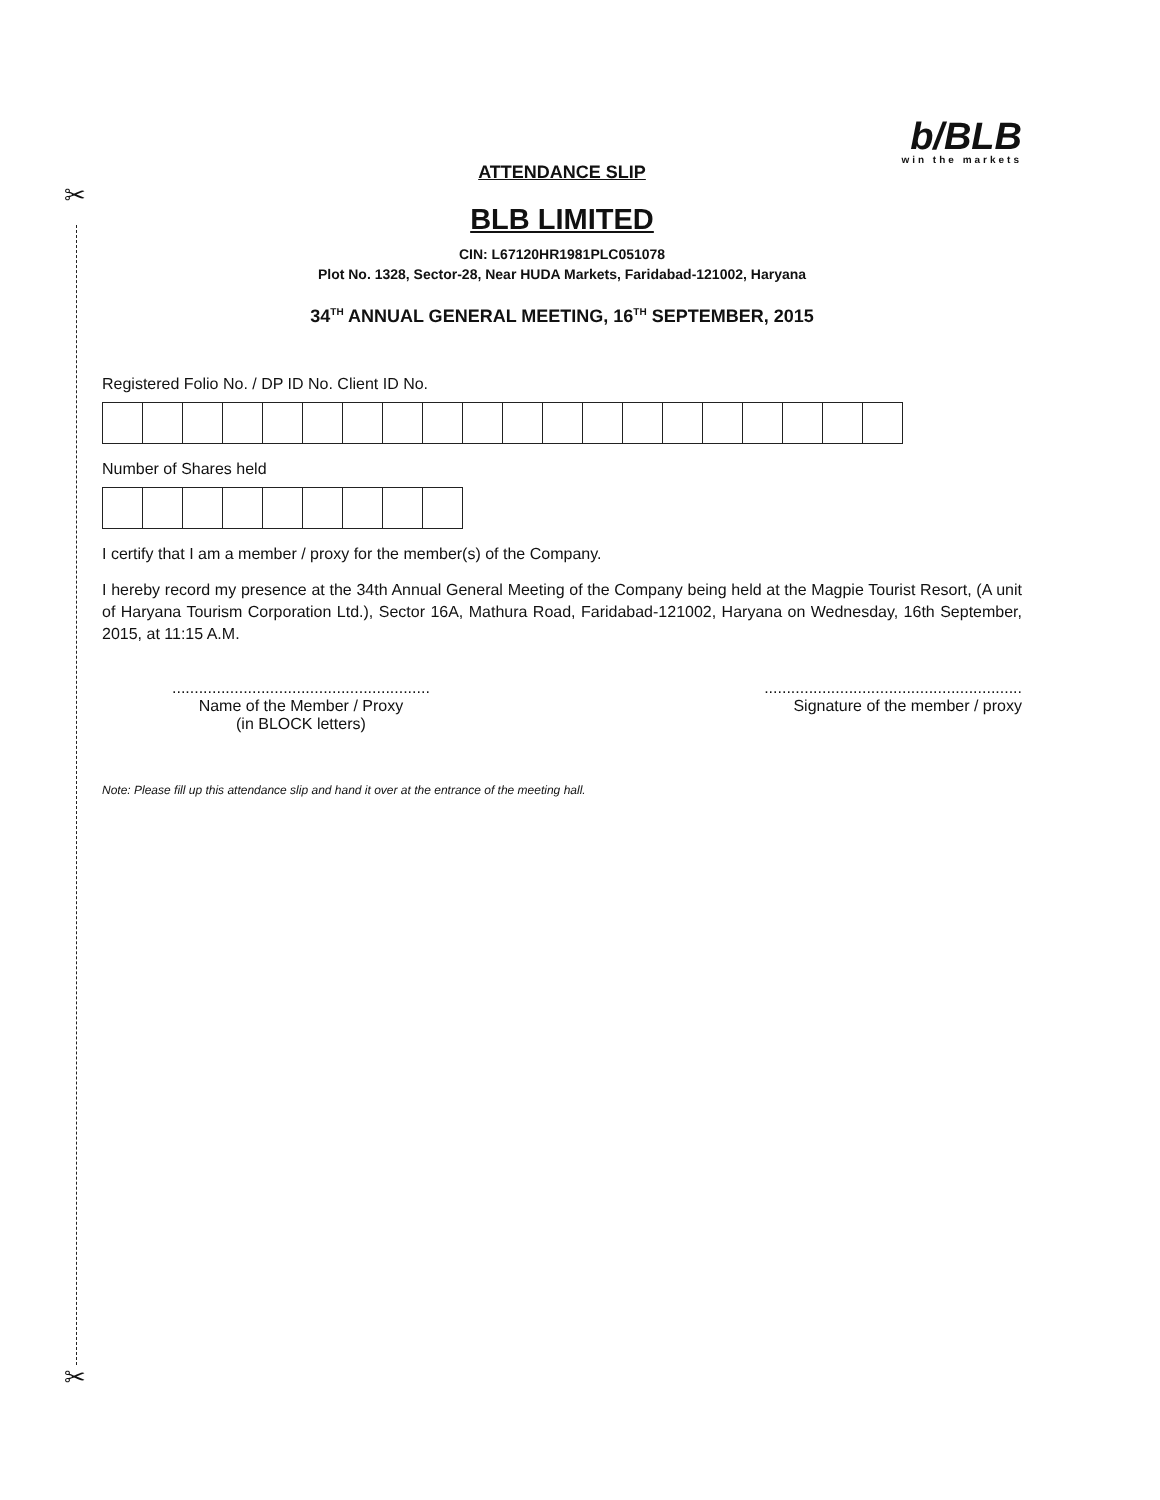✂
✂
b/BLB
win the markets
ATTENDANCE SLIP
BLB LIMITED
CIN: L67120HR1981PLC051078
Plot No. 1328, Sector-28, Near HUDA Markets, Faridabad-121002, Haryana
34<sup>TH</sup> ANNUAL GENERAL MEETING, 16<sup>TH</sup> SEPTEMBER, 2015
Registered Folio No. / DP ID No. Client ID No.
Number of Shares held
I certify that I am a member / proxy for the member(s) of the Company.
I hereby record my presence at the 34th Annual General Meeting of the Company being held at the Magpie Tourist Resort, (A unit of Haryana Tourism Corporation Ltd.), Sector 16A, Mathura Road, Faridabad-121002, Haryana on Wednesday, 16th September, 2015, at 11:15 A.M.
..........................................................
Name of the Member / Proxy
(in BLOCK letters)
..........................................................
Signature of the member / proxy
Note: Please fill up this attendance slip and hand it over at the entrance of the meeting hall.